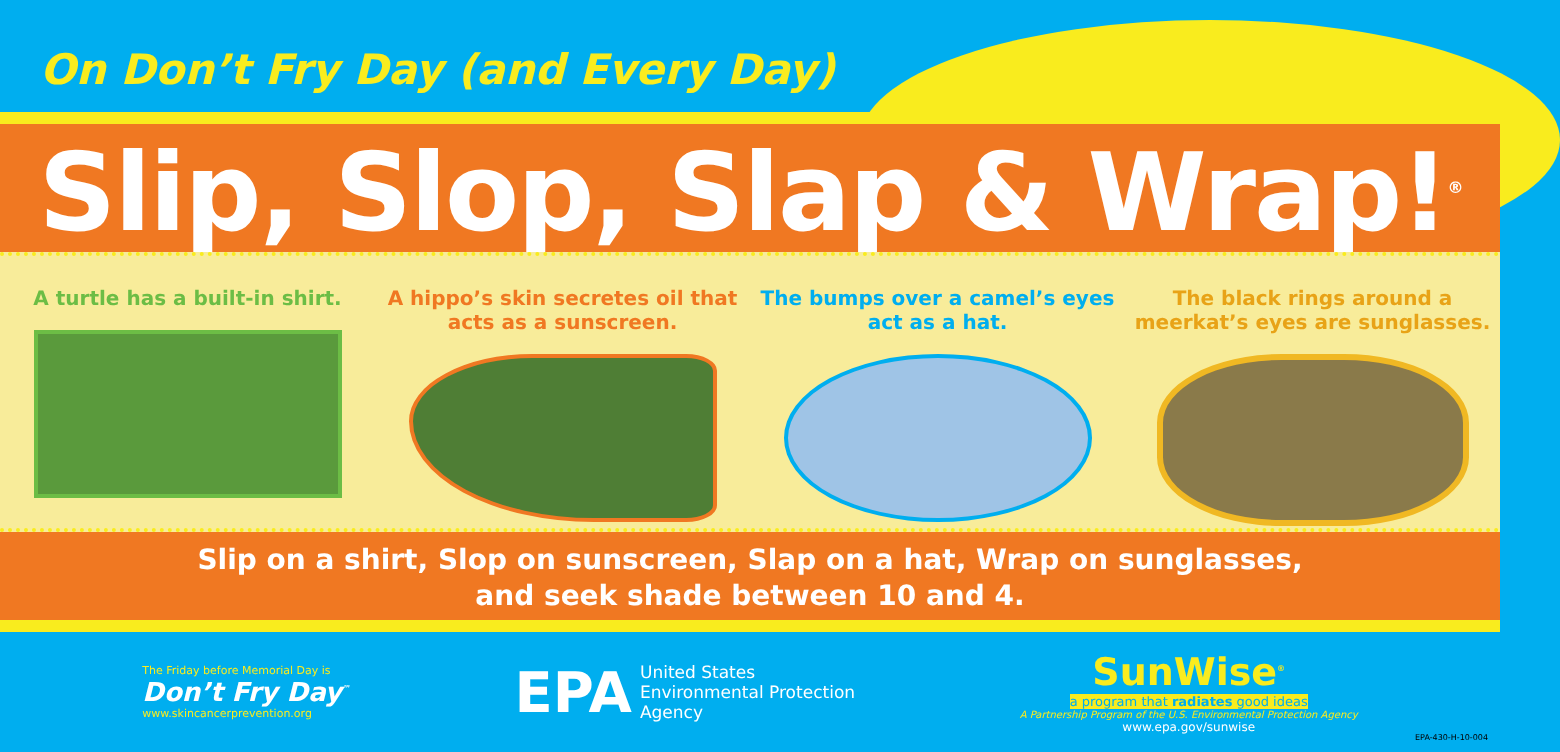On Don’t Fry Day (and Every Day)
Slip, Slop, Slap & Wrap!<sup>®</sup>
A turtle has a built-in shirt. A hippo’s skin secretes oil that acts as a sunscreen.
The bumps over a camel’s eyes act as a hat.
The black rings around a meerkat’s eyes are sunglasses.
Slip on a shirt, Slop on sunscreen, Slap on a hat, Wrap on sunglasses,
and seek shade between 10 and 4.
The Friday before Memorial Day is
Don’t Fry Day<sup>™</sup>
www.skincancerprevention.org
EPA United States
Environmental Protection
Agency
SunWise<sup>®</sup>
a program that radiates good ideas
A Partnership Program of the U.S. Environmental Protection Agency
www.epa.gov/sunwise
EPA-430-H-10-004